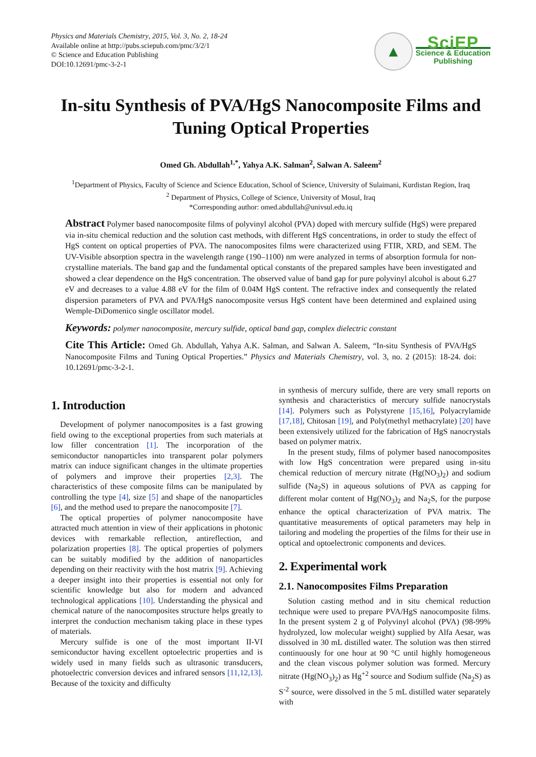Physics and Materials Chemistry, 2015, Vol. 3, No. 2, 18-24
Available online at http://pubs.sciepub.com/pmc/3/2/1
© Science and Education Publishing
DOI:10.12691/pmc-3-2-1
▲
SciEP
Science & Education
Publishing
In-situ Synthesis of PVA/HgS Nanocomposite Films and Tuning Optical Properties
Omed Gh. Abdullah<sup>1,*</sup>, Yahya A.K. Salman<sup>2</sup>, Salwan A. Saleem<sup>2</sup>
<sup>1</sup> Department of Physics, Faculty of Science and Science Education, School of Science, University of Sulaimani, Kurdistan Region, Iraq
<sup>2</sup> Department of Physics, College of Science, University of Mosul, Iraq
*Corresponding author: omed.abdullah@univsul.edu.iq
Abstract Polymer based nanocomposite films of polyvinyl alcohol (PVA) doped with mercury sulfide (HgS) were prepared via in-situ chemical reduction and the solution cast methods, with different HgS concentrations, in order to study the effect of HgS content on optical properties of PVA. The nanocomposites films were characterized using FTIR, XRD, and SEM. The UV-Visible absorption spectra in the wavelength range (190–1100) nm were analyzed in terms of absorption formula for non-crystalline materials. The band gap and the fundamental optical constants of the prepared samples have been investigated and showed a clear dependence on the HgS concentration. The observed value of band gap for pure polyvinyl alcohol is about 6.27 eV and decreases to a value 4.88 eV for the film of 0.04M HgS content. The refractive index and consequently the related dispersion parameters of PVA and PVA/HgS nanocomposite versus HgS content have been determined and explained using Wemple-DiDomenico single oscillator model.
Keywords: polymer nanocomposite, mercury sulfide, optical band gap, complex dielectric constant
Cite This Article: Omed Gh. Abdullah, Yahya A.K. Salman, and Salwan A. Saleem, “In-situ Synthesis of PVA/HgS Nanocomposite Films and Tuning Optical Properties.” Physics and Materials Chemistry, vol. 3, no. 2 (2015): 18-24. doi: 10.12691/pmc-3-2-1.
1. Introduction
Development of polymer nanocomposites is a fast growing field owing to the exceptional properties from such materials at low filler concentration [1]. The incorporation of the semiconductor nanoparticles into transparent polar polymers matrix can induce significant changes in the ultimate properties of polymers and improve their properties [2,3]. The characteristics of these composite films can be manipulated by controlling the type [4], size [5] and shape of the nanoparticles [6], and the method used to prepare the nanocomposite [7].
The optical properties of polymer nanocomposite have attracted much attention in view of their applications in photonic devices with remarkable reflection, antireflection, and polarization properties [8]. The optical properties of polymers can be suitably modified by the addition of nanoparticles depending on their reactivity with the host matrix [9]. Achieving a deeper insight into their properties is essential not only for scientific knowledge but also for modern and advanced technological applications [10]. Understanding the physical and chemical nature of the nanocomposites structure helps greatly to interpret the conduction mechanism taking place in these types of materials.
Mercury sulfide is one of the most important II-VI semiconductor having excellent optoelectric properties and is widely used in many fields such as ultrasonic transducers, photoelectric conversion devices and infrared sensors [11,12,13]. Because of the toxicity and difficulty
in synthesis of mercury sulfide, there are very small reports on synthesis and characteristics of mercury sulfide nanocrystals [14]. Polymers such as Polystyrene [15,16], Polyacrylamide [17,18], Chitosan [19], and Poly(methyl methacrylate) [20] have been extensively utilized for the fabrication of HgS nanocrystals based on polymer matrix.
In the present study, films of polymer based nanocomposites with low HgS concentration were prepared using in-situ chemical reduction of mercury nitrate (Hg(NO<sub>3</sub>)<sub>2</sub>) and sodium sulfide (Na<sub>2</sub>S) in aqueous solutions of PVA as capping for different molar content of Hg(NO<sub>3</sub>)<sub>2</sub> and Na<sub>2</sub>S, for the purpose enhance the optical characterization of PVA matrix. The quantitative measurements of optical parameters may help in tailoring and modeling the properties of the films for their use in optical and optoelectronic components and devices.
2. Experimental work
2.1. Nanocomposites Films Preparation
Solution casting method and in situ chemical reduction technique were used to prepare PVA/HgS nanocomposite films. In the present system 2 g of Polyvinyl alcohol (PVA) (98-99% hydrolyzed, low molecular weight) supplied by Alfa Aesar, was dissolved in 30 mL distilled water. The solution was then stirred continuously for one hour at 90 °C until highly homogeneous and the clean viscous polymer solution was formed. Mercury nitrate (Hg(NO<sub>3</sub>)<sub>2</sub>) as Hg<sup>+2</sup> source and Sodium sulfide (Na<sub>2</sub>S) as S<sup>-2</sup> source, were dissolved in the 5 mL distilled water separately with